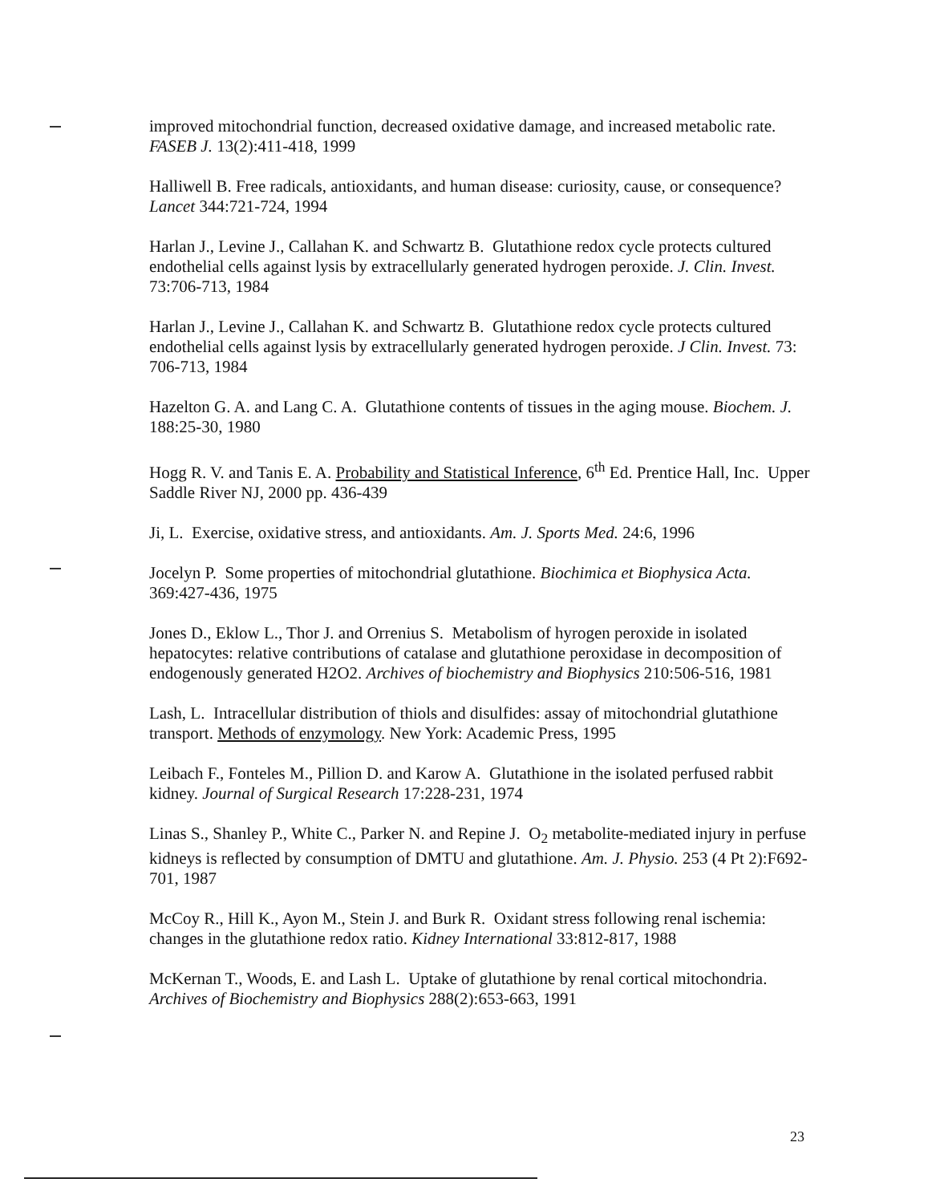improved mitochondrial function, decreased oxidative damage, and increased metabolic rate. FASEB J. 13(2):411-418, 1999
Halliwell B. Free radicals, antioxidants, and human disease: curiosity, cause, or consequence? Lancet 344:721-724, 1994
Harlan J., Levine J., Callahan K. and Schwartz B. Glutathione redox cycle protects cultured endothelial cells against lysis by extracellularly generated hydrogen peroxide. J. Clin. Invest. 73:706-713, 1984
Harlan J., Levine J., Callahan K. and Schwartz B. Glutathione redox cycle protects cultured endothelial cells against lysis by extracellularly generated hydrogen peroxide. J Clin. Invest. 73: 706-713, 1984
Hazelton G. A. and Lang C. A. Glutathione contents of tissues in the aging mouse. Biochem. J. 188:25-30, 1980
Hogg R. V. and Tanis E. A. Probability and Statistical Inference, 6<sup>th</sup> Ed. Prentice Hall, Inc. Upper Saddle River NJ, 2000 pp. 436-439
Ji, L. Exercise, oxidative stress, and antioxidants. Am. J. Sports Med. 24:6, 1996
Jocelyn P. Some properties of mitochondrial glutathione. Biochimica et Biophysica Acta. 369:427-436, 1975
Jones D., Eklow L., Thor J. and Orrenius S. Metabolism of hyrogen peroxide in isolated hepatocytes: relative contributions of catalase and glutathione peroxidase in decomposition of endogenously generated H2O2. Archives of biochemistry and Biophysics 210:506-516, 1981
Lash, L. Intracellular distribution of thiols and disulfides: assay of mitochondrial glutathione transport. Methods of enzymology. New York: Academic Press, 1995
Leibach F., Fonteles M., Pillion D. and Karow A. Glutathione in the isolated perfused rabbit kidney. Journal of Surgical Research 17:228-231, 1974
Linas S., Shanley P., White C., Parker N. and Repine J. O<sub>2</sub> metabolite-mediated injury in perfuse kidneys is reflected by consumption of DMTU and glutathione. Am. J. Physio. 253 (4 Pt 2):F692-701, 1987
McCoy R., Hill K., Ayon M., Stein J. and Burk R. Oxidant stress following renal ischemia: changes in the glutathione redox ratio. Kidney International 33:812-817, 1988
McKernan T., Woods, E. and Lash L. Uptake of glutathione by renal cortical mitochondria. Archives of Biochemistry and Biophysics 288(2):653-663, 1991
23